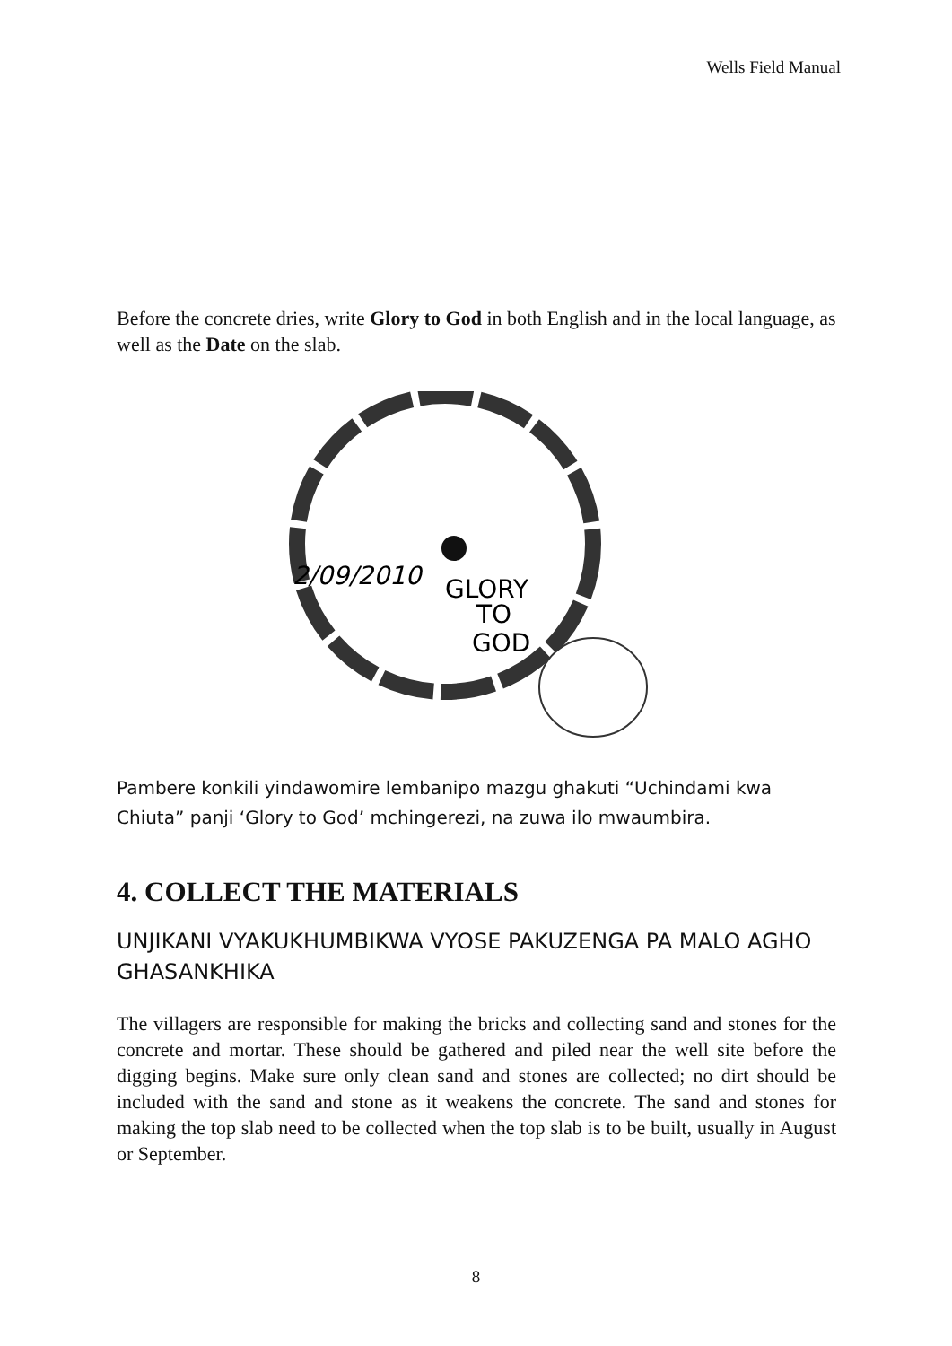Wells Field Manual
Before the concrete dries, write Glory to God in both English and in the local language, as well as the Date on the slab.
2/09/2010
GLORY
TO
GOD
Pambere konkili yindawomire lembanipo mazgu ghakuti “Uchindami kwa Chiuta” panji ‘Glory to God’ mchingerezi, na zuwa ilo mwaumbira.
4. COLLECT THE MATERIALS
UNJIKANI VYAKUKHUMBIKWA VYOSE PAKUZENGA PA MALO AGHO GHASANKHIKA
The villagers are responsible for making the bricks and collecting sand and stones for the concrete and mortar. These should be gathered and piled near the well site before the digging begins. Make sure only clean sand and stones are collected; no dirt should be included with the sand and stone as it weakens the concrete. The sand and stones for making the top slab need to be collected when the top slab is to be built, usually in August or September.
8